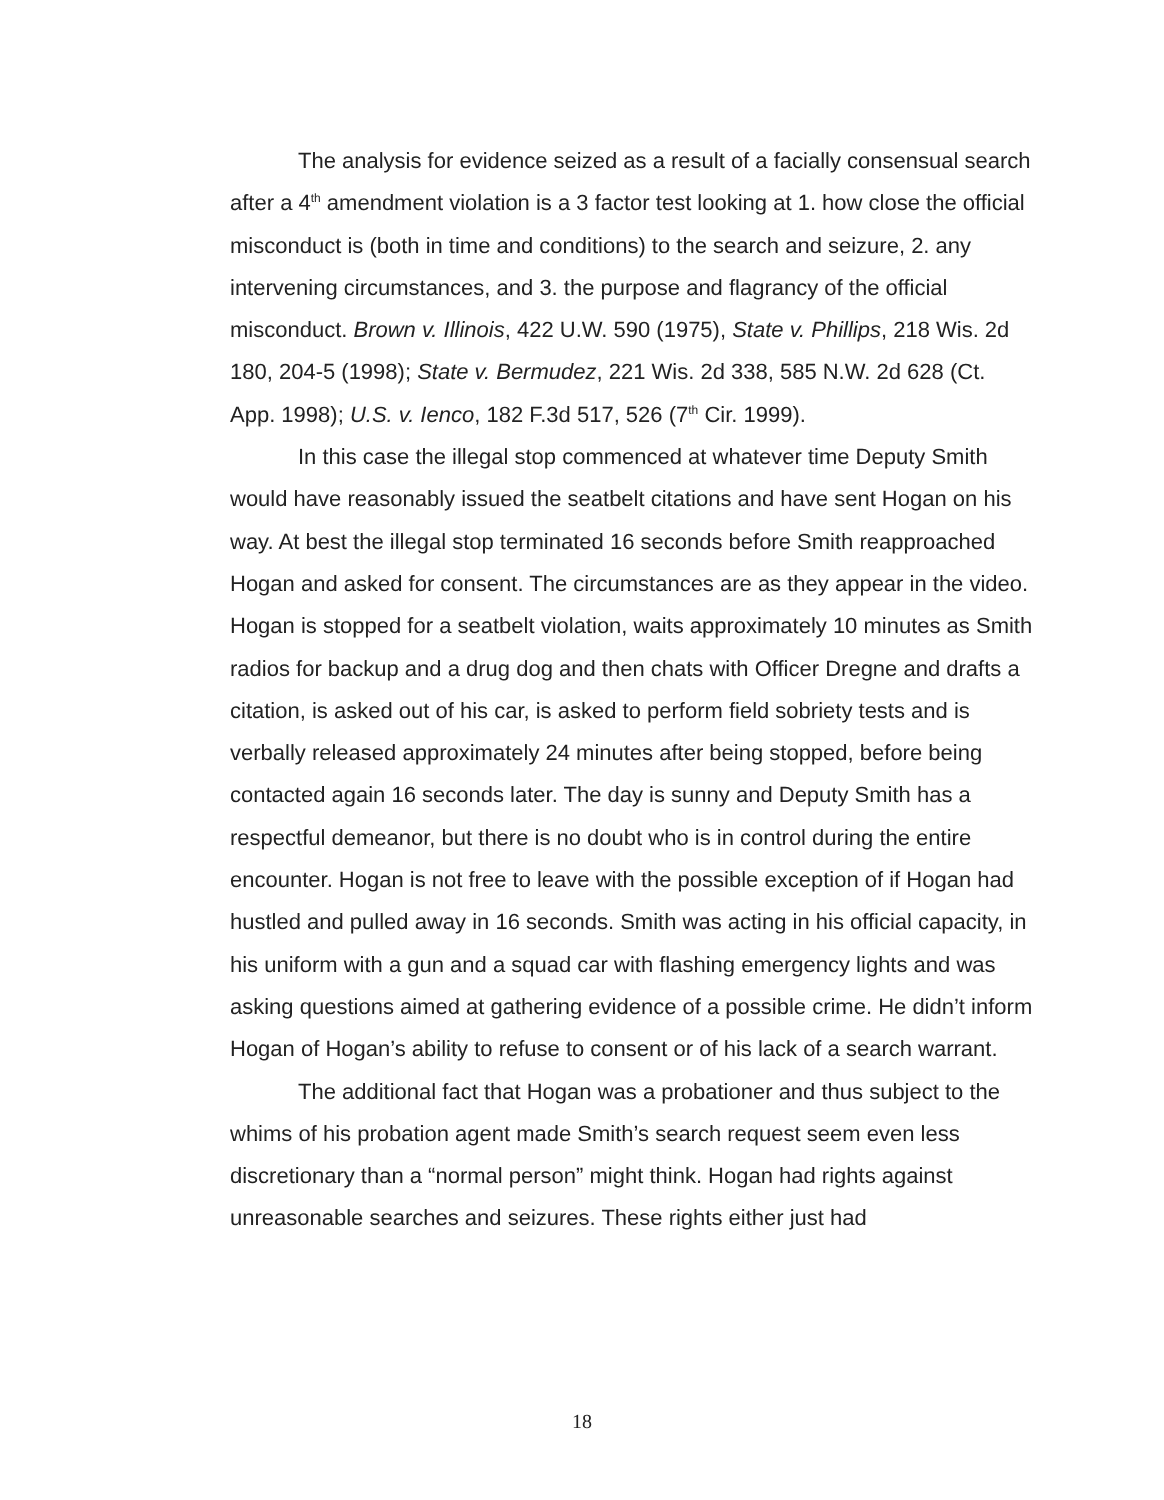The analysis for evidence seized as a result of a facially consensual search after a 4<sup>th</sup> amendment violation is a 3 factor test looking at 1. how close the official misconduct is (both in time and conditions) to the search and seizure, 2. any intervening circumstances, and 3. the purpose and flagrancy of the official misconduct. Brown v. Illinois, 422 U.W. 590 (1975), State v. Phillips, 218 Wis. 2d 180, 204-5 (1998); State v. Bermudez, 221 Wis. 2d 338, 585 N.W. 2d 628 (Ct. App. 1998); U.S. v. Ienco, 182 F.3d 517, 526 (7<sup>th</sup> Cir. 1999).
In this case the illegal stop commenced at whatever time Deputy Smith would have reasonably issued the seatbelt citations and have sent Hogan on his way. At best the illegal stop terminated 16 seconds before Smith reapproached Hogan and asked for consent. The circumstances are as they appear in the video. Hogan is stopped for a seatbelt violation, waits approximately 10 minutes as Smith radios for backup and a drug dog and then chats with Officer Dregne and drafts a citation, is asked out of his car, is asked to perform field sobriety tests and is verbally released approximately 24 minutes after being stopped, before being contacted again 16 seconds later. The day is sunny and Deputy Smith has a respectful demeanor, but there is no doubt who is in control during the entire encounter. Hogan is not free to leave with the possible exception of if Hogan had hustled and pulled away in 16 seconds. Smith was acting in his official capacity, in his uniform with a gun and a squad car with flashing emergency lights and was asking questions aimed at gathering evidence of a possible crime. He didn’t inform Hogan of Hogan’s ability to refuse to consent or of his lack of a search warrant.
The additional fact that Hogan was a probationer and thus subject to the whims of his probation agent made Smith’s search request seem even less discretionary than a “normal person” might think. Hogan had rights against unreasonable searches and seizures. These rights either just had
18